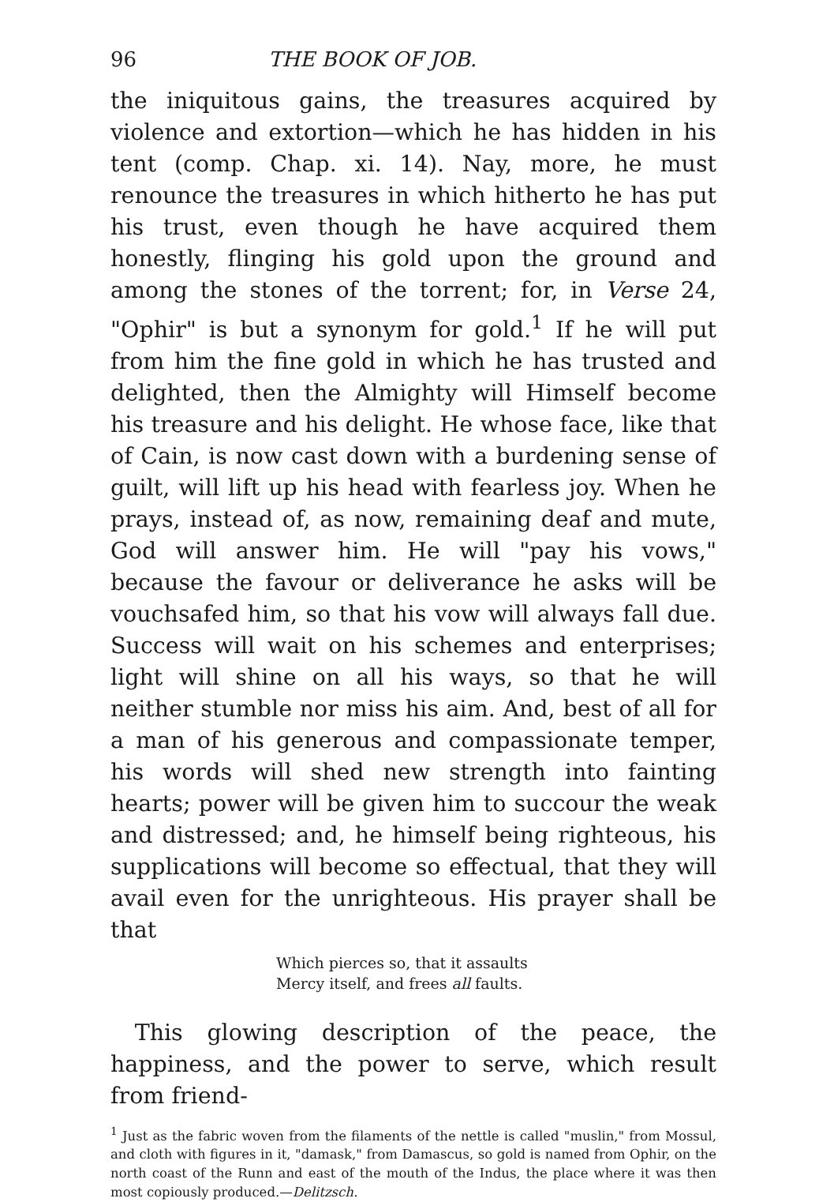96 THE BOOK OF JOB.
the iniquitous gains, the treasures acquired by violence and extortion—which he has hidden in his tent (comp. Chap. xi. 14). Nay, more, he must renounce the treasures in which hitherto he has put his trust, even though he have acquired them honestly, flinging his gold upon the ground and among the stones of the torrent; for, in Verse 24, "Ophir" is but a synonym for gold.<sup>1</sup> If he will put from him the fine gold in which he has trusted and delighted, then the Almighty will Himself become his treasure and his delight. He whose face, like that of Cain, is now cast down with a burdening sense of guilt, will lift up his head with fearless joy. When he prays, instead of, as now, remaining deaf and mute, God will answer him. He will "pay his vows," because the favour or deliverance he asks will be vouchsafed him, so that his vow will always fall due. Success will wait on his schemes and enterprises; light will shine on all his ways, so that he will neither stumble nor miss his aim. And, best of all for a man of his generous and compassionate temper, his words will shed new strength into fainting hearts; power will be given him to succour the weak and distressed; and, he himself being righteous, his supplications will become so effectual, that they will avail even for the unrighteous. His prayer shall be that
Which pierces so, that it assaults
Mercy itself, and frees all faults.
This glowing description of the peace, the happiness, and the power to serve, which result from friend-
<sup>1</sup> Just as the fabric woven from the filaments of the nettle is called "muslin," from Mossul, and cloth with figures in it, "damask," from Damascus, so gold is named from Ophir, on the north coast of the Runn and east of the mouth of the Indus, the place where it was then most copiously produced.—Delitzsch.